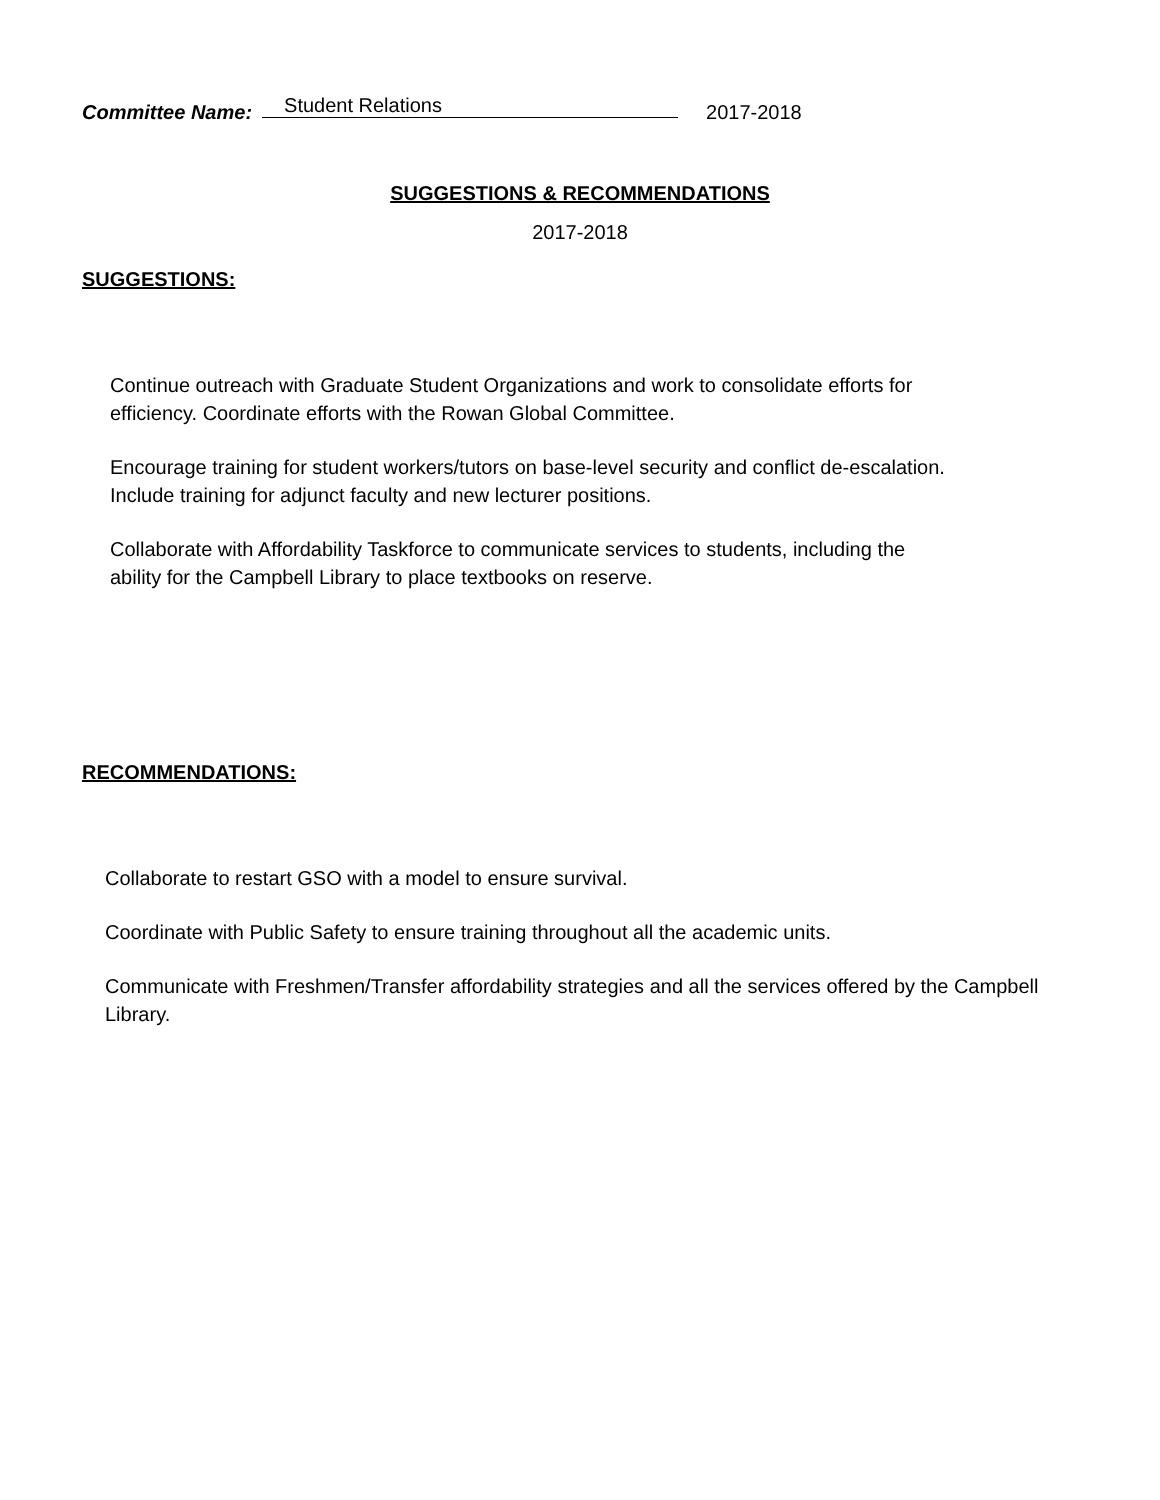Committee Name: Student Relations 2017-2018
SUGGESTIONS & RECOMMENDATIONS
2017-2018
SUGGESTIONS:
Continue outreach with Graduate Student Organizations and work to consolidate efforts for efficiency. Coordinate efforts with the Rowan Global Committee.
Encourage training for student workers/tutors on base-level security and conflict de-escalation. Include training for adjunct faculty and new lecturer positions.
Collaborate with Affordability Taskforce to communicate services to students, including the ability for the Campbell Library to place textbooks on reserve.
RECOMMENDATIONS:
Collaborate to restart GSO with a model to ensure survival.
Coordinate with Public Safety to ensure training throughout all the academic units.
Communicate with Freshmen/Transfer affordability strategies and all the services offered by the Campbell Library.